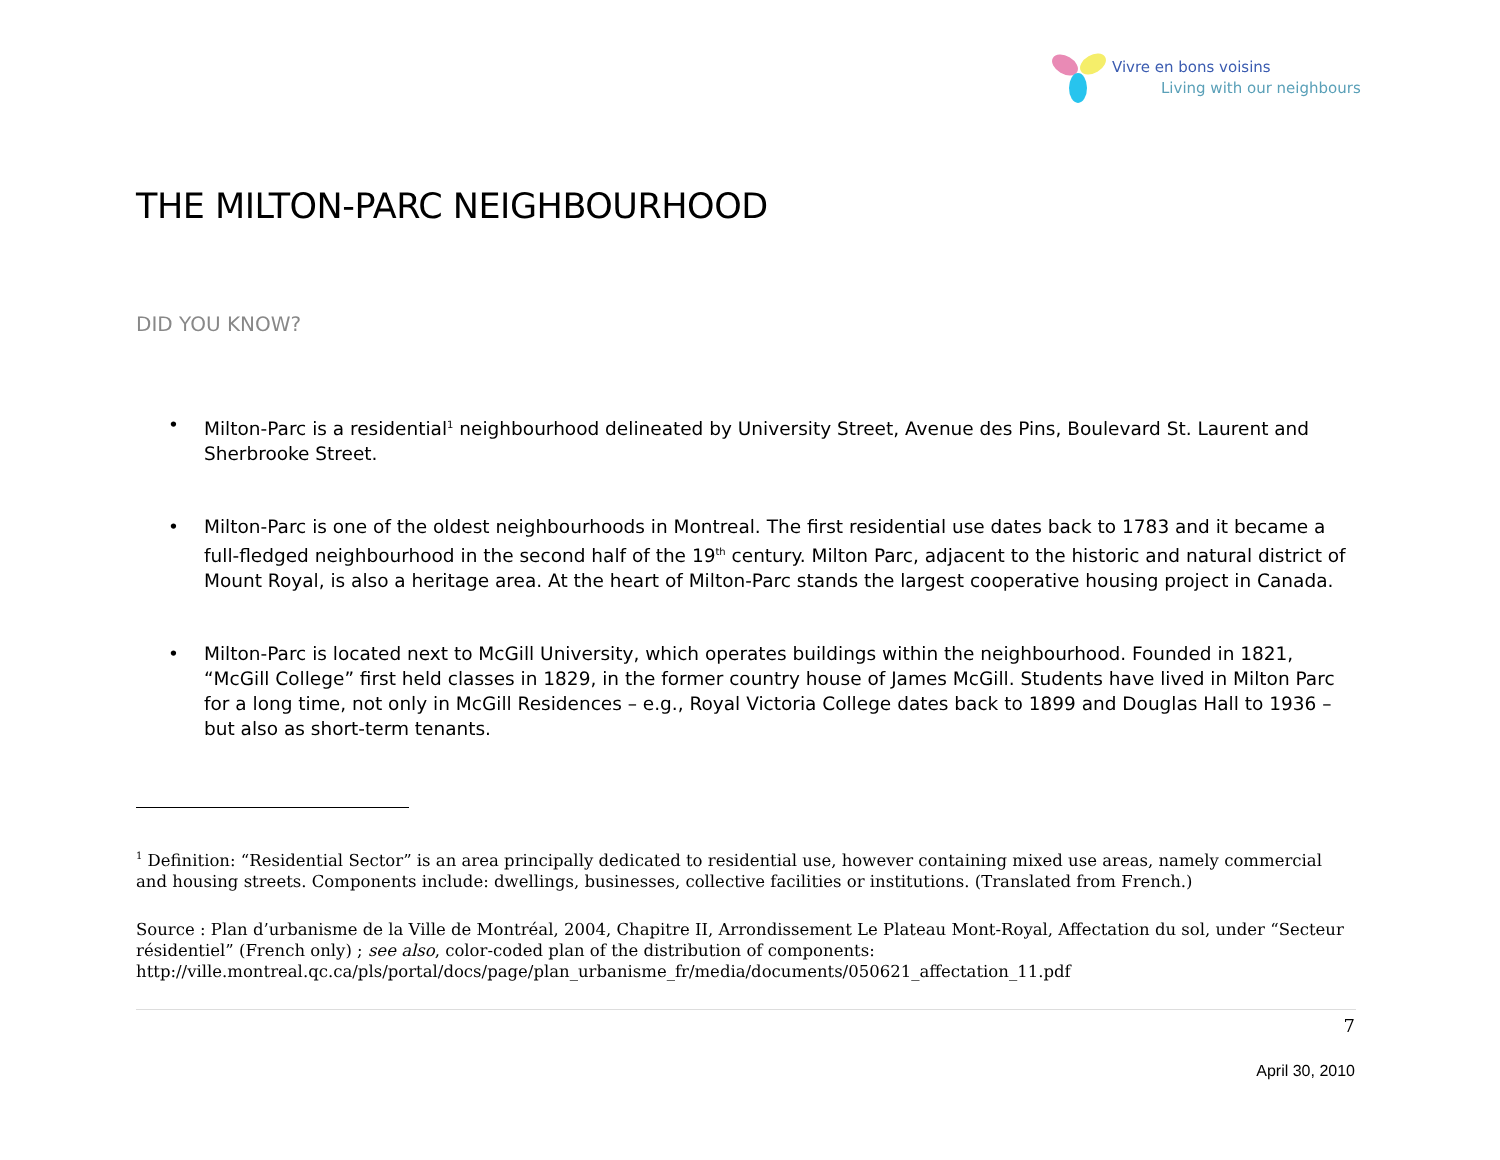Vivre en bons voisins
Living with our neighbours
THE MILTON-PARC NEIGHBOURHOOD
DID YOU KNOW?
• Milton-Parc is a residential<sup>1</sup> neighbourhood delineated by University Street, Avenue des Pins, Boulevard St. Laurent and Sherbrooke Street.
• Milton-Parc is one of the oldest neighbourhoods in Montreal. The first residential use dates back to 1783 and it became a full-fledged neighbourhood in the second half of the 19<sup>th</sup> century. Milton Parc, adjacent to the historic and natural district of Mount Royal, is also a heritage area. At the heart of Milton-Parc stands the largest cooperative housing project in Canada.
• Milton-Parc is located next to McGill University, which operates buildings within the neighbourhood. Founded in 1821, “McGill College” first held classes in 1829, in the former country house of James McGill. Students have lived in Milton Parc for a long time, not only in McGill Residences – e.g., Royal Victoria College dates back to 1899 and Douglas Hall to 1936 – but also as short-term tenants.
<sup>1</sup> Definition: “Residential Sector” is an area principally dedicated to residential use, however containing mixed use areas, namely commercial and housing streets. Components include: dwellings, businesses, collective facilities or institutions. (Translated from French.)
Source : Plan d’urbanisme de la Ville de Montréal, 2004, Chapitre II, Arrondissement Le Plateau Mont-Royal, Affectation du sol, under “Secteur résidentiel” (French only) ; see also, color-coded plan of the distribution of components:
http://ville.montreal.qc.ca/pls/portal/docs/page/plan_urbanisme_fr/media/documents/050621_affectation_11.pdf
7
April 30, 2010